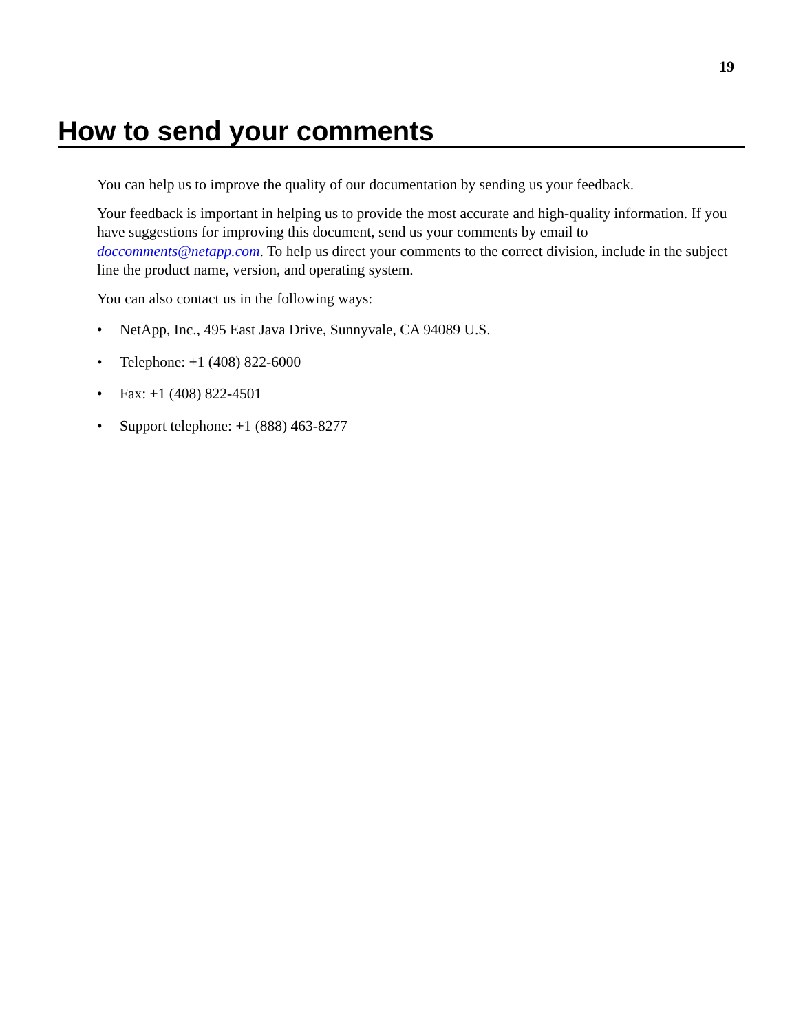19
How to send your comments
You can help us to improve the quality of our documentation by sending us your feedback.
Your feedback is important in helping us to provide the most accurate and high-quality information. If you have suggestions for improving this document, send us your comments by email to doccomments@netapp.com. To help us direct your comments to the correct division, include in the subject line the product name, version, and operating system.
You can also contact us in the following ways:
• NetApp, Inc., 495 East Java Drive, Sunnyvale, CA 94089 U.S.
• Telephone: +1 (408) 822-6000
• Fax: +1 (408) 822-4501
• Support telephone: +1 (888) 463-8277